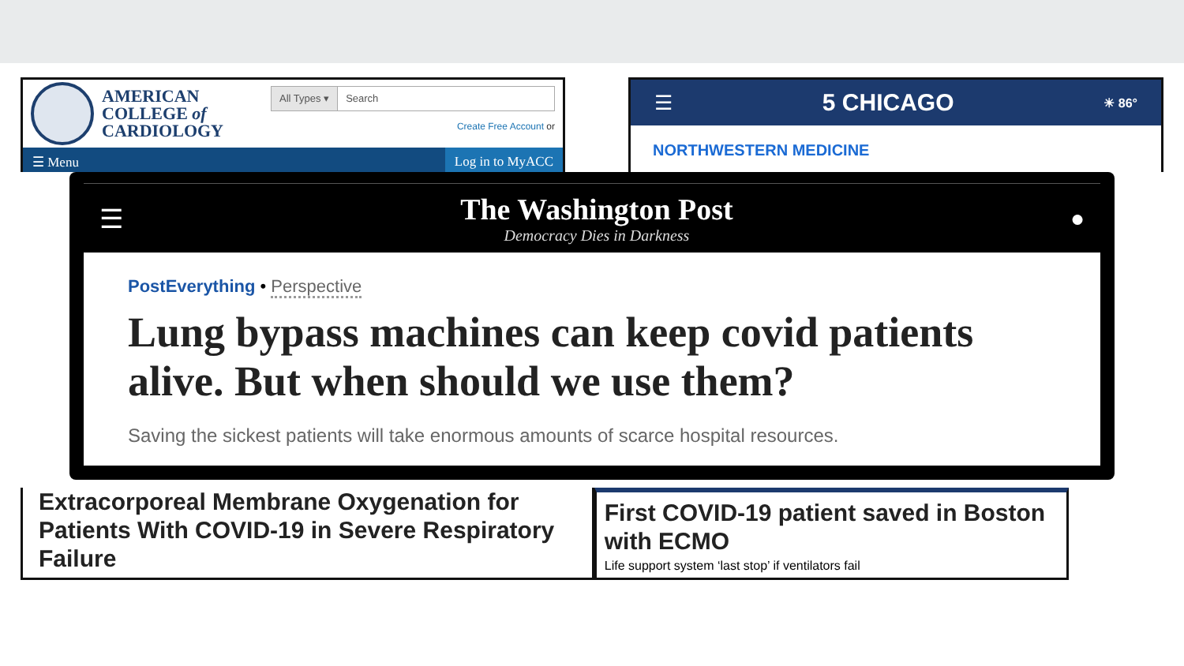AMERICAN
COLLEGE of
CARDIOLOGY
All Types ▾ Search
Create Free Account or
☰ Menu Log in to MyACC
☰ 5 CHICAGO ☀ 86°
NORTHWESTERN MEDICINE
☰
The Washington Post
Democracy Dies in Darkness
●
PostEverything • Perspective
Lung bypass machines can keep covid patients alive. But when should we use them?
Saving the sickest patients will take enormous amounts of scarce hospital resources.
Extracorporeal Membrane Oxygenation for Patients With COVID-19 in Severe Respiratory Failure
First COVID-19 patient saved in Boston with ECMO
Life support system ‘last stop’ if ventilators fail